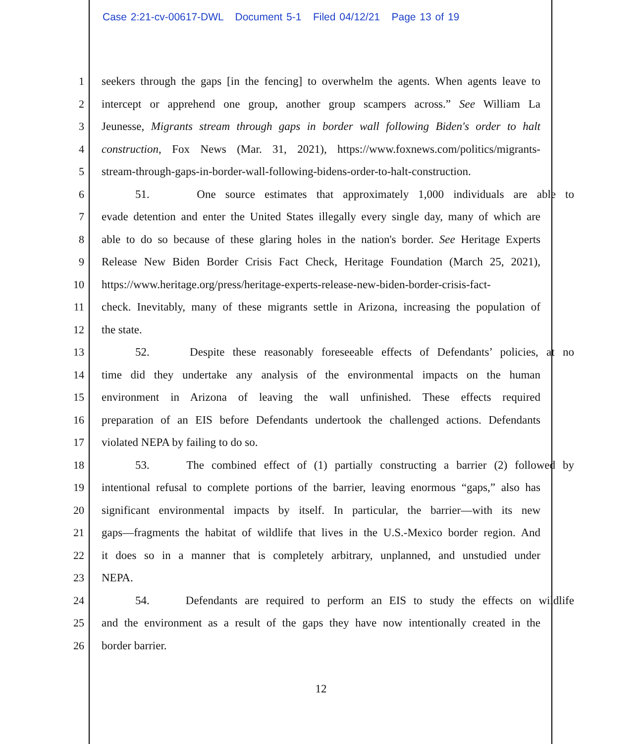Case 2:21-cv-00617-DWL Document 5-1 Filed 04/12/21 Page 13 of 19
1 seekers through the gaps [in the fencing] to overwhelm the agents. When agents leave to
2 intercept or apprehend one group, another group scampers across.” See William La
3 Jeunesse, Migrants stream through gaps in border wall following Biden's order to halt
4 construction, Fox News (Mar. 31, 2021), https://www.foxnews.com/politics/migrants-
5 stream-through-gaps-in-border-wall-following-bidens-order-to-halt-construction.
6 51. One source estimates that approximately 1,000 individuals are able to
7 evade detention and enter the United States illegally every single day, many of which are
8 able to do so because of these glaring holes in the nation's border. See Heritage Experts
9 Release New Biden Border Crisis Fact Check, Heritage Foundation (March 25, 2021),
10 https://www.heritage.org/press/heritage-experts-release-new-biden-border-crisis-fact-
11 check. Inevitably, many of these migrants settle in Arizona, increasing the population of
12 the state.
13 52. Despite these reasonably foreseeable effects of Defendants’ policies, at no
14 time did they undertake any analysis of the environmental impacts on the human
15 environment in Arizona of leaving the wall unfinished. These effects required
16 preparation of an EIS before Defendants undertook the challenged actions. Defendants
17 violated NEPA by failing to do so.
18 53. The combined effect of (1) partially constructing a barrier (2) followed by
19 intentional refusal to complete portions of the barrier, leaving enormous “gaps,” also has
20 significant environmental impacts by itself. In particular, the barrier—with its new
21 gaps—fragments the habitat of wildlife that lives in the U.S.-Mexico border region. And
22 it does so in a manner that is completely arbitrary, unplanned, and unstudied under
23 NEPA.
24 54. Defendants are required to perform an EIS to study the effects on wildlife
25 and the environment as a result of the gaps they have now intentionally created in the
26 border barrier.
12